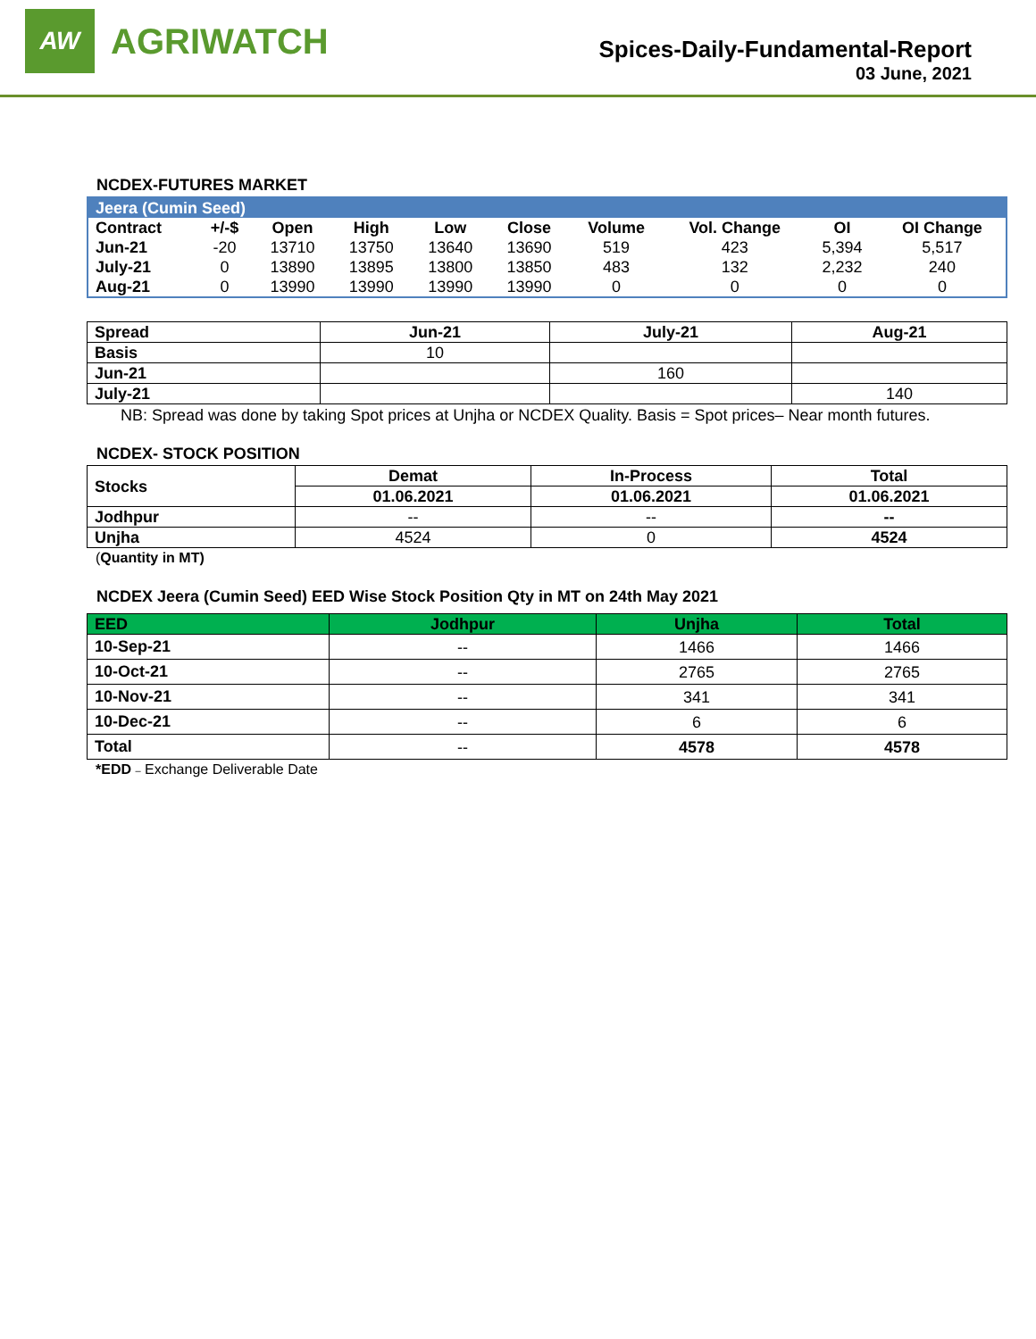AW
AGRIWATCH
Spices-Daily-Fundamental-Report
03 June, 2021
NCDEX-FUTURES MARKET
| Jeera (Cumin Seed) | | | | | | | | | |
| Contract | +/-$ | Open | High | Low | Close | Volume | Vol. Change | OI | OI Change |
| Jun-21 | -20 | 13710 | 13750 | 13640 | 13690 | 519 | 423 | 5,394 | 5,517 |
| July-21 | 0 | 13890 | 13895 | 13800 | 13850 | 483 | 132 | 2,232 | 240 |
| Aug-21 | 0 | 13990 | 13990 | 13990 | 13990 | 0 | 0 | 0 | 0 |
| Spread | Jun-21 | July-21 | Aug-21 |
| --- | --- | --- | --- |
| Basis | 10 | | |
| Jun-21 | | 160 | |
| July-21 | | | 140 |
NB: Spread was done by taking Spot prices at Unjha or NCDEX Quality. Basis = Spot prices– Near month futures.
NCDEX- STOCK POSITION
| Stocks | Demat | In-Process | Total |
| --- | --- | --- | --- |
| | 01.06.2021 | 01.06.2021 | 01.06.2021 |
| Jodhpur | -- | -- | -- |
| Unjha | 4524 | 0 | 4524 |
(Quantity in MT)
NCDEX Jeera (Cumin Seed) EED Wise Stock Position Qty in MT on 24th May 2021
| EED | Jodhpur | Unjha | Total |
| --- | --- | --- | --- |
| 10-Sep-21 | -- | 1466 | 1466 |
| 10-Oct-21 | -- | 2765 | 2765 |
| 10-Nov-21 | -- | 341 | 341 |
| 10-Dec-21 | -- | 6 | 6 |
| Total | -- | 4578 | 4578 |
*EDD – Exchange Deliverable Date